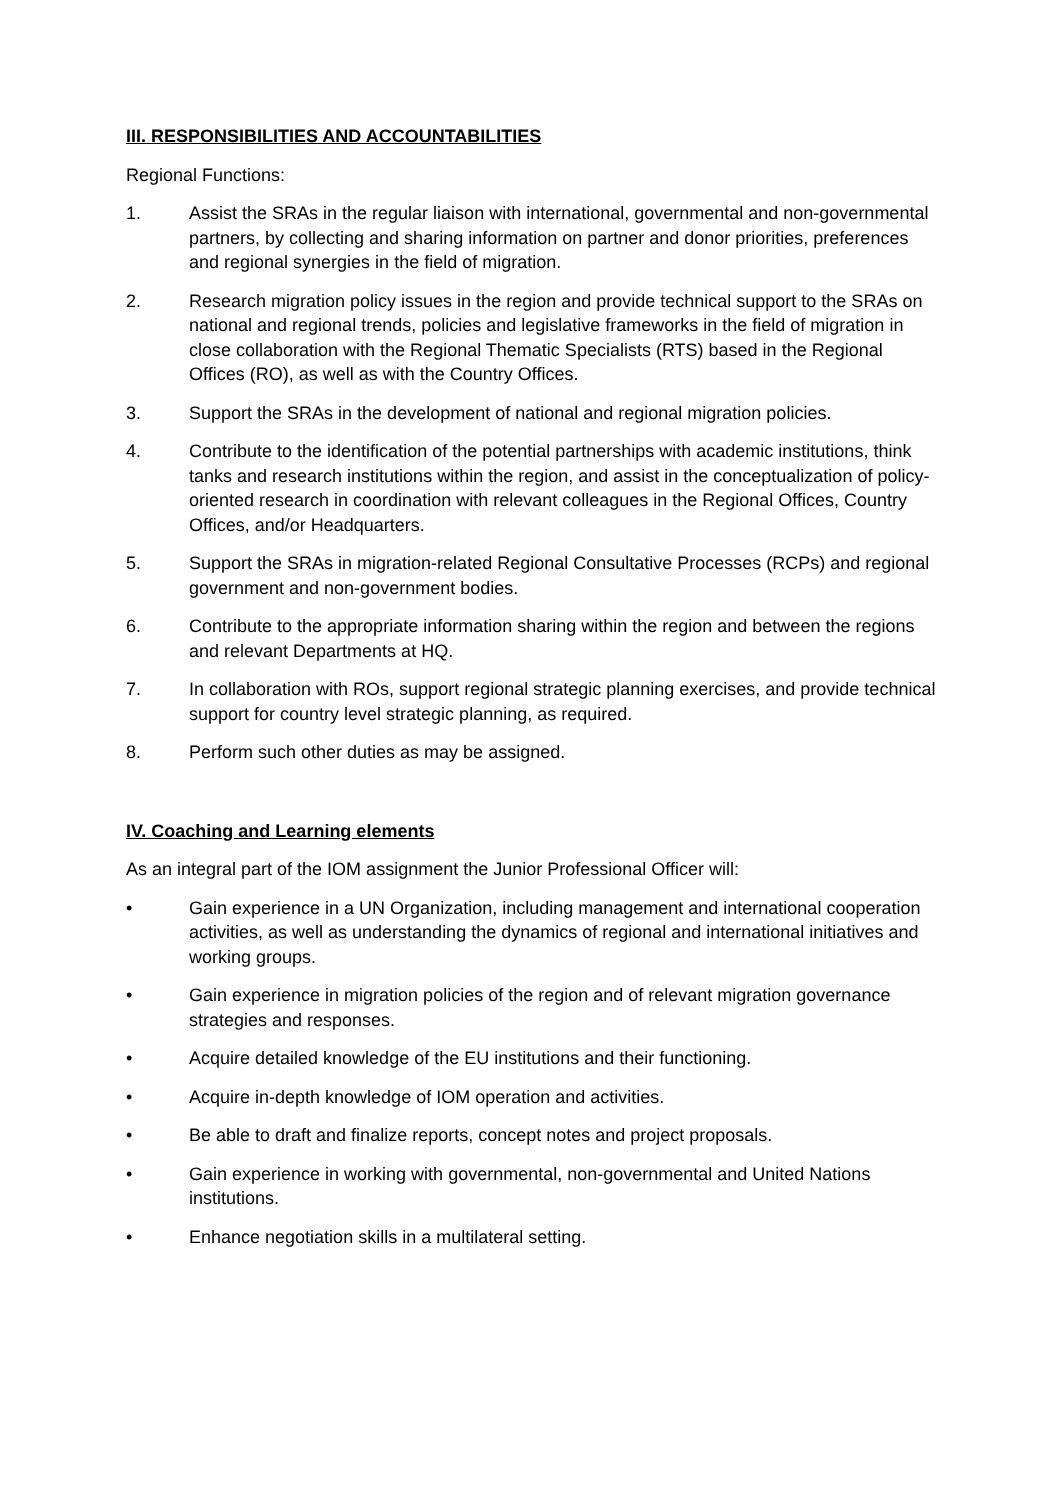III. RESPONSIBILITIES AND ACCOUNTABILITIES
Regional Functions:
1. Assist the SRAs in the regular liaison with international, governmental and non-governmental partners, by collecting and sharing information on partner and donor priorities, preferences and regional synergies in the field of migration.
2. Research migration policy issues in the region and provide technical support to the SRAs on national and regional trends, policies and legislative frameworks in the field of migration in close collaboration with the Regional Thematic Specialists (RTS) based in the Regional Offices (RO), as well as with the Country Offices.
3. Support the SRAs in the development of national and regional migration policies.
4. Contribute to the identification of the potential partnerships with academic institutions, think tanks and research institutions within the region, and assist in the conceptualization of policy-oriented research in coordination with relevant colleagues in the Regional Offices, Country Offices, and/or Headquarters.
5. Support the SRAs in migration-related Regional Consultative Processes (RCPs) and regional government and non-government bodies.
6. Contribute to the appropriate information sharing within the region and between the regions and relevant Departments at HQ.
7. In collaboration with ROs, support regional strategic planning exercises, and provide technical support for country level strategic planning, as required.
8. Perform such other duties as may be assigned.
IV. Coaching and Learning elements
As an integral part of the IOM assignment the Junior Professional Officer will:
• Gain experience in a UN Organization, including management and international cooperation activities, as well as understanding the dynamics of regional and international initiatives and working groups.
• Gain experience in migration policies of the region and of relevant migration governance strategies and responses.
• Acquire detailed knowledge of the EU institutions and their functioning.
• Acquire in-depth knowledge of IOM operation and activities.
• Be able to draft and finalize reports, concept notes and project proposals.
• Gain experience in working with governmental, non-governmental and United Nations institutions.
• Enhance negotiation skills in a multilateral setting.